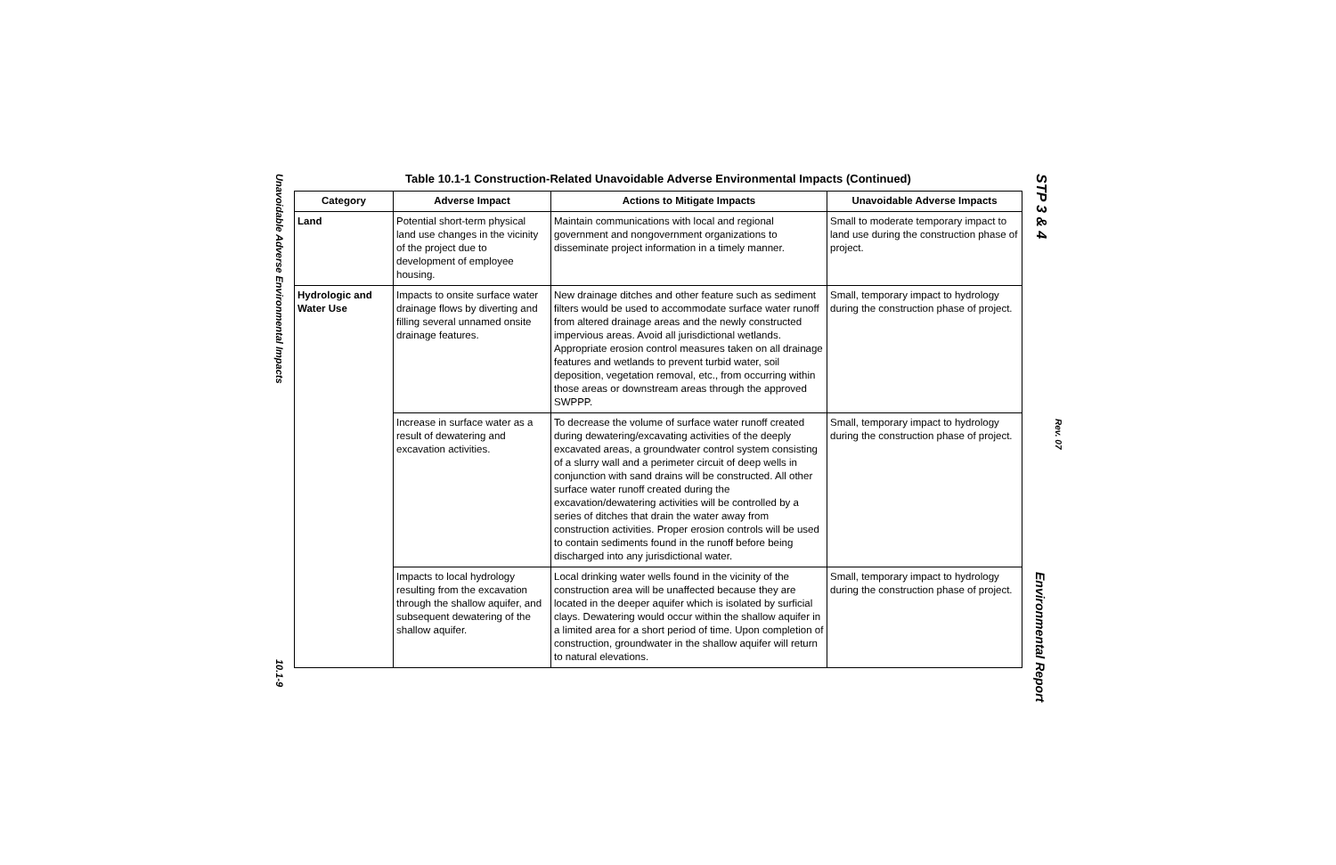Unavoidable Adverse Environmental Impacts
10.1-9
Table 10.1-1 Construction-Related Unavoidable Adverse Environmental Impacts (Continued)
| Category | Adverse Impact | Actions to Mitigate Impacts | Unavoidable Adverse Impacts |
| --- | --- | --- | --- |
| Land | Potential short-term physical land use changes in the vicinity of the project due to development of employee housing. | Maintain communications with local and regional government and nongovernment organizations to disseminate project information in a timely manner. | Small to moderate temporary impact to land use during the construction phase of project. |
| Hydrologic and Water Use | Impacts to onsite surface water drainage flows by diverting and filling several unnamed onsite drainage features. | New drainage ditches and other feature such as sediment filters would be used to accommodate surface water runoff from altered drainage areas and the newly constructed impervious areas. Avoid all jurisdictional wetlands. Appropriate erosion control measures taken on all drainage features and wetlands to prevent turbid water, soil deposition, vegetation removal, etc., from occurring within those areas or downstream areas through the approved SWPPP. | Small, temporary impact to hydrology during the construction phase of project. |
| | Increase in surface water as a result of dewatering and excavation activities. | To decrease the volume of surface water runoff created during dewatering/excavating activities of the deeply excavated areas, a groundwater control system consisting of a slurry wall and a perimeter circuit of deep wells in conjunction with sand drains will be constructed. All other surface water runoff created during the excavation/dewatering activities will be controlled by a series of ditches that drain the water away from construction activities. Proper erosion controls will be used to contain sediments found in the runoff before being discharged into any jurisdictional water. | Small, temporary impact to hydrology during the construction phase of project. |
| | Impacts to local hydrology resulting from the excavation through the shallow aquifer, and subsequent dewatering of the shallow aquifer. | Local drinking water wells found in the vicinity of the construction area will be unaffected because they are located in the deeper aquifer which is isolated by surficial clays. Dewatering would occur within the shallow aquifer in a limited area for a short period of time. Upon completion of construction, groundwater in the shallow aquifer will return to natural elevations. | Small, temporary impact to hydrology during the construction phase of project. |
STP 3 & 4
Rev. 07
Environmental Report